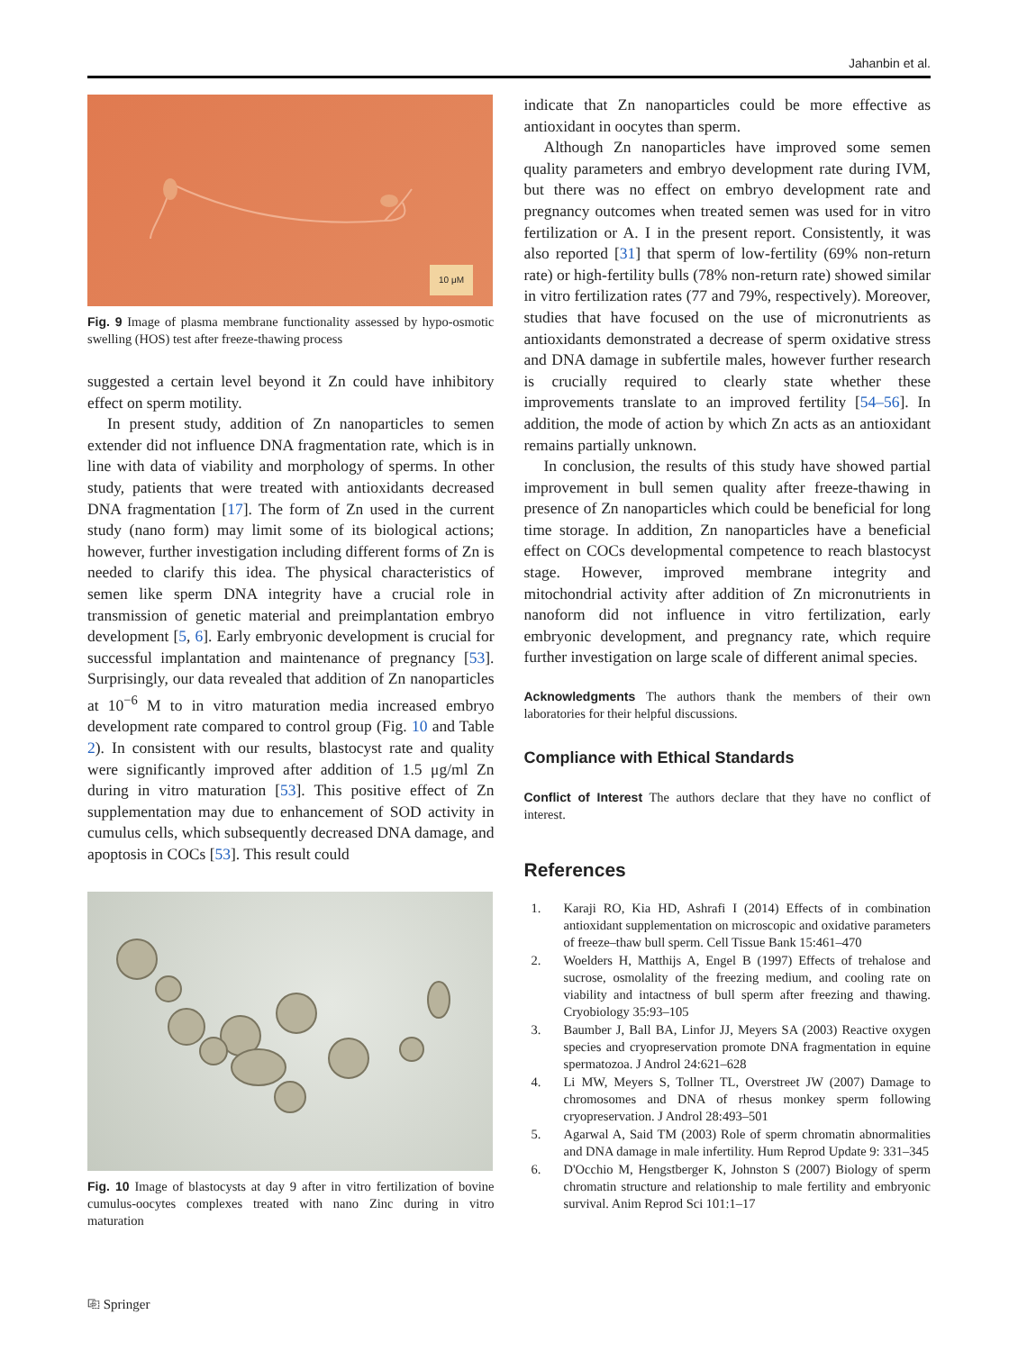Jahanbin et al.
10 μM
Fig. 9 Image of plasma membrane functionality assessed by hypo-osmotic swelling (HOS) test after freeze-thawing process
suggested a certain level beyond it Zn could have inhibitory effect on sperm motility.
In present study, addition of Zn nanoparticles to semen extender did not influence DNA fragmentation rate, which is in line with data of viability and morphology of sperms. In other study, patients that were treated with antioxidants decreased DNA fragmentation [17]. The form of Zn used in the current study (nano form) may limit some of its biological actions; however, further investigation including different forms of Zn is needed to clarify this idea. The physical characteristics of semen like sperm DNA integrity have a crucial role in transmission of genetic material and preimplantation embryo development [5, 6]. Early embryonic development is crucial for successful implantation and maintenance of pregnancy [53]. Surprisingly, our data revealed that addition of Zn nanoparticles at 10<sup>−6</sup> M to in vitro maturation media increased embryo development rate compared to control group (Fig. 10 and Table 2). In consistent with our results, blastocyst rate and quality were significantly improved after addition of 1.5 μg/ml Zn during in vitro maturation [53]. This positive effect of Zn supplementation may due to enhancement of SOD activity in cumulus cells, which subsequently decreased DNA damage, and apoptosis in COCs [53]. This result could
Fig. 10 Image of blastocysts at day 9 after in vitro fertilization of bovine cumulus-oocytes complexes treated with nano Zinc during in vitro maturation
indicate that Zn nanoparticles could be more effective as antioxidant in oocytes than sperm.
Although Zn nanoparticles have improved some semen quality parameters and embryo development rate during IVM, but there was no effect on embryo development rate and pregnancy outcomes when treated semen was used for in vitro fertilization or A. I in the present report. Consistently, it was also reported [31] that sperm of low-fertility (69% non-return rate) or high-fertility bulls (78% non-return rate) showed similar in vitro fertilization rates (77 and 79%, respectively). Moreover, studies that have focused on the use of micronutrients as antioxidants demonstrated a decrease of sperm oxidative stress and DNA damage in subfertile males, however further research is crucially required to clearly state whether these improvements translate to an improved fertility [54–56]. In addition, the mode of action by which Zn acts as an antioxidant remains partially unknown.
In conclusion, the results of this study have showed partial improvement in bull semen quality after freeze-thawing in presence of Zn nanoparticles which could be beneficial for long time storage. In addition, Zn nanoparticles have a beneficial effect on COCs developmental competence to reach blastocyst stage. However, improved membrane integrity and mitochondrial activity after addition of Zn micronutrients in nanoform did not influence in vitro fertilization, early embryonic development, and pregnancy rate, which require further investigation on large scale of different animal species.
Acknowledgments The authors thank the members of their own laboratories for their helpful discussions.
Compliance with Ethical Standards
Conflict of Interest The authors declare that they have no conflict of interest.
References
1. Karaji RO, Kia HD, Ashrafi I (2014) Effects of in combination antioxidant supplementation on microscopic and oxidative parameters of freeze–thaw bull sperm. Cell Tissue Bank 15:461–470
2. Woelders H, Matthijs A, Engel B (1997) Effects of trehalose and sucrose, osmolality of the freezing medium, and cooling rate on viability and intactness of bull sperm after freezing and thawing. Cryobiology 35:93–105
3. Baumber J, Ball BA, Linfor JJ, Meyers SA (2003) Reactive oxygen species and cryopreservation promote DNA fragmentation in equine spermatozoa. J Androl 24:621–628
4. Li MW, Meyers S, Tollner TL, Overstreet JW (2007) Damage to chromosomes and DNA of rhesus monkey sperm following cryopreservation. J Androl 28:493–501
5. Agarwal A, Said TM (2003) Role of sperm chromatin abnormalities and DNA damage in male infertility. Hum Reprod Update 9: 331–345
6. D'Occhio M, Hengstberger K, Johnston S (2007) Biology of sperm chromatin structure and relationship to male fertility and embryonic survival. Anim Reprod Sci 101:1–17
⎘ Springer